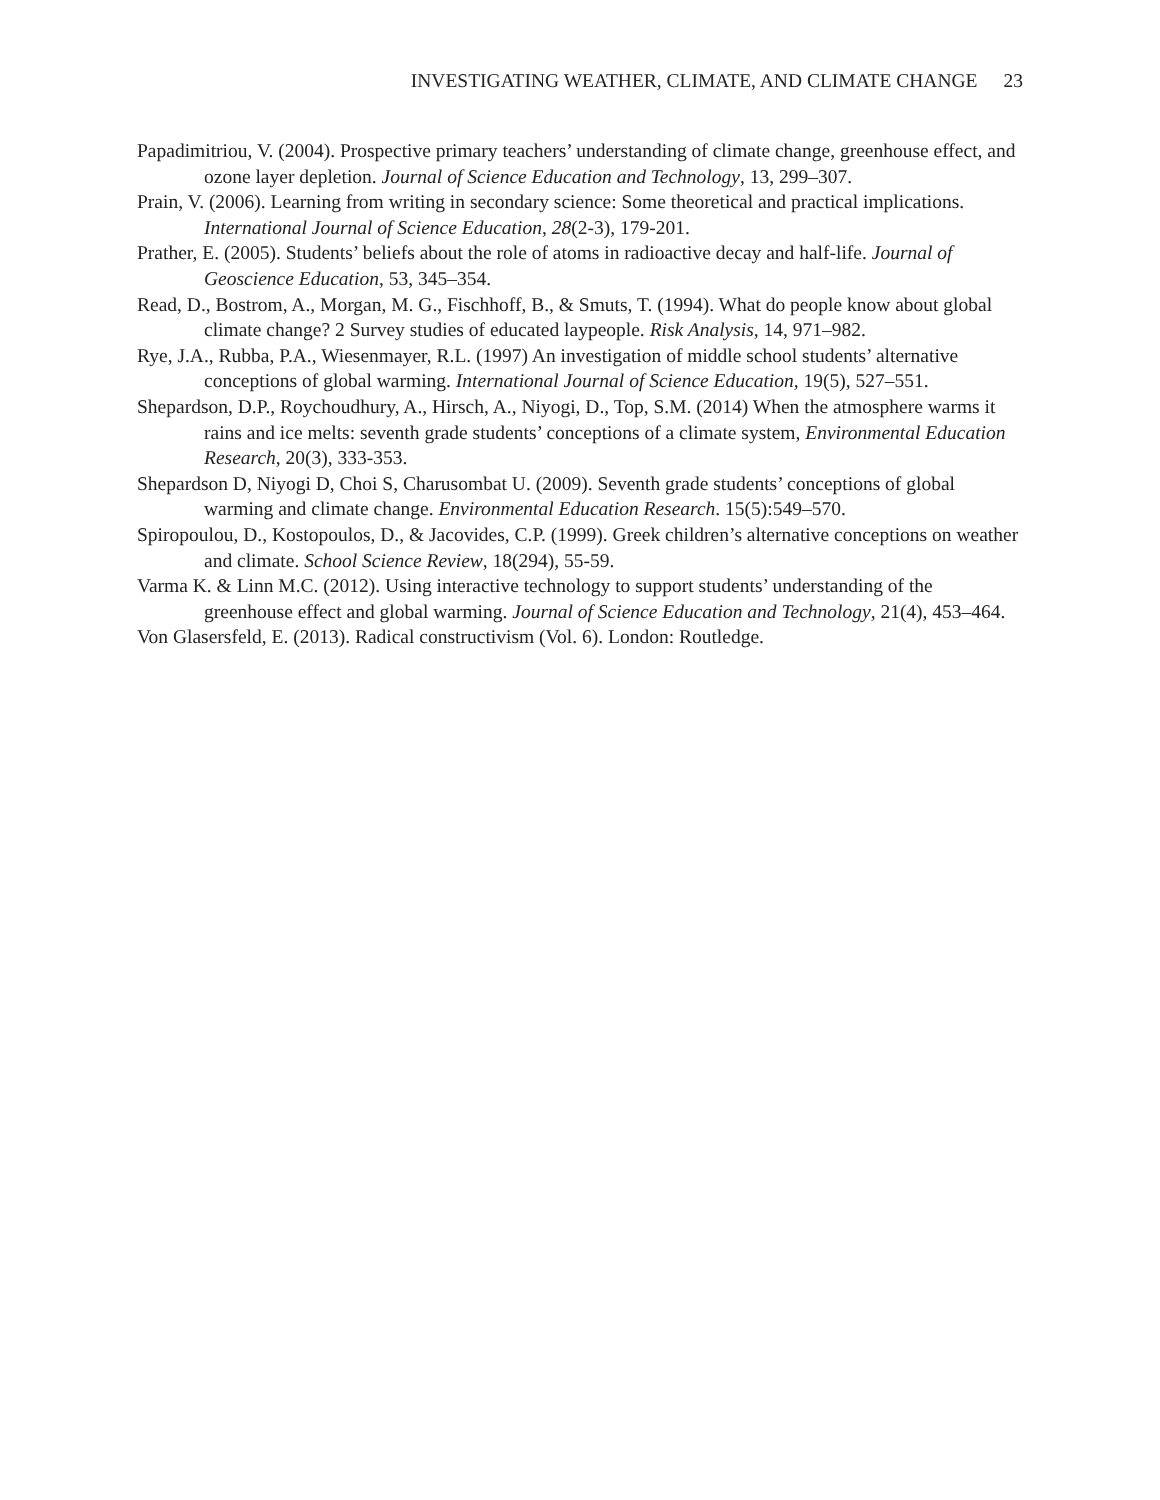INVESTIGATING WEATHER, CLIMATE, AND CLIMATE CHANGE 23
Papadimitriou, V. (2004). Prospective primary teachers’ understanding of climate change, greenhouse effect, and ozone layer depletion. Journal of Science Education and Technology, 13, 299–307.
Prain, V. (2006). Learning from writing in secondary science: Some theoretical and practical implications. International Journal of Science Education, 28(2-3), 179-201.
Prather, E. (2005). Students’ beliefs about the role of atoms in radioactive decay and half-life. Journal of Geoscience Education, 53, 345–354.
Read, D., Bostrom, A., Morgan, M. G., Fischhoff, B., & Smuts, T. (1994). What do people know about global climate change? 2 Survey studies of educated laypeople. Risk Analysis, 14, 971–982.
Rye, J.A., Rubba, P.A., Wiesenmayer, R.L. (1997) An investigation of middle school students’ alternative conceptions of global warming. International Journal of Science Education, 19(5), 527–551.
Shepardson, D.P., Roychoudhury, A., Hirsch, A., Niyogi, D., Top, S.M. (2014) When the atmosphere warms it rains and ice melts: seventh grade students’ conceptions of a climate system, Environmental Education Research, 20(3), 333-353.
Shepardson D, Niyogi D, Choi S, Charusombat U. (2009). Seventh grade students’ conceptions of global warming and climate change. Environmental Education Research. 15(5):549–570.
Spiropoulou, D., Kostopoulos, D., & Jacovides, C.P. (1999). Greek children’s alternative conceptions on weather and climate. School Science Review, 18(294), 55-59.
Varma K. & Linn M.C. (2012). Using interactive technology to support students’ understanding of the greenhouse effect and global warming. Journal of Science Education and Technology, 21(4), 453–464.
Von Glasersfeld, E. (2013). Radical constructivism (Vol. 6). London: Routledge.